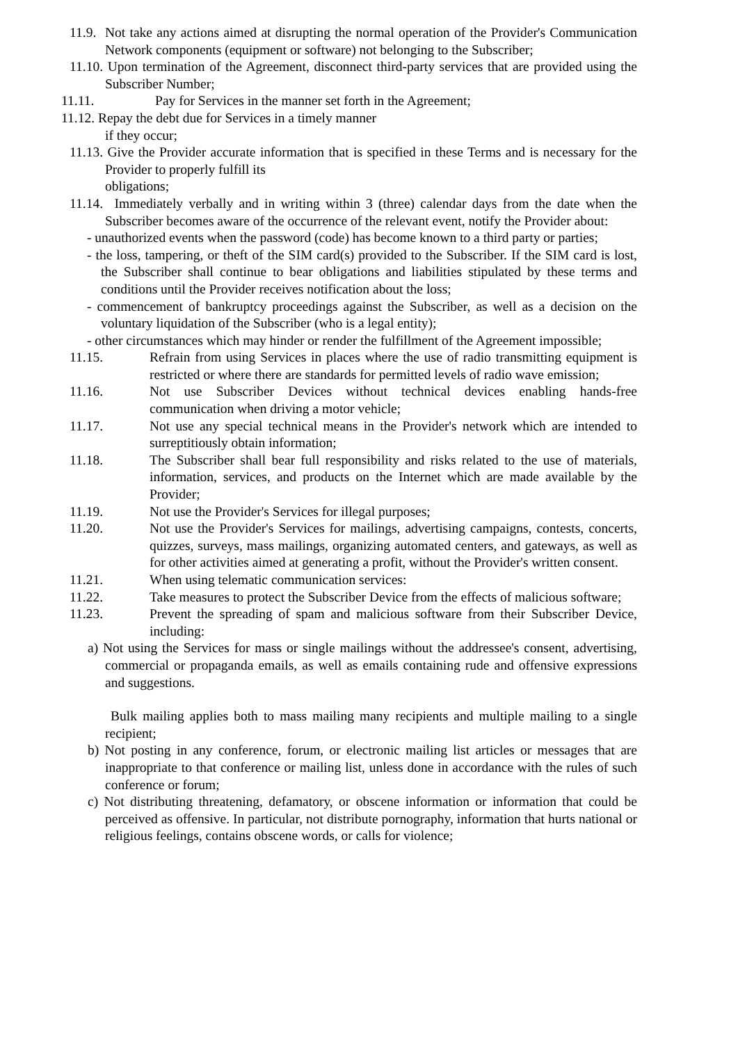11.9. Not take any actions aimed at disrupting the normal operation of the Provider's Communication Network components (equipment or software) not belonging to the Subscriber;
11.10. Upon termination of the Agreement, disconnect third-party services that are provided using the Subscriber Number;
11.11. Pay for Services in the manner set forth in the Agreement;
11.12. Repay the debt due for Services in a timely manner
if they occur;
11.13. Give the Provider accurate information that is specified in these Terms and is necessary for the Provider to properly fulfill its
obligations;
11.14. Immediately verbally and in writing within 3 (three) calendar days from the date when the Subscriber becomes aware of the occurrence of the relevant event, notify the Provider about:
- unauthorized events when the password (code) has become known to a third party or parties;
- the loss, tampering, or theft of the SIM card(s) provided to the Subscriber. If the SIM card is lost, the Subscriber shall continue to bear obligations and liabilities stipulated by these terms and conditions until the Provider receives notification about the loss;
- commencement of bankruptcy proceedings against the Subscriber, as well as a decision on the voluntary liquidation of the Subscriber (who is a legal entity);
- other circumstances which may hinder or render the fulfillment of the Agreement impossible;
11.15. Refrain from using Services in places where the use of radio transmitting equipment is restricted or where there are standards for permitted levels of radio wave emission;
11.16. Not use Subscriber Devices without technical devices enabling hands-free communication when driving a motor vehicle;
11.17. Not use any special technical means in the Provider's network which are intended to surreptitiously obtain information;
11.18. The Subscriber shall bear full responsibility and risks related to the use of materials, information, services, and products on the Internet which are made available by the Provider;
11.19. Not use the Provider's Services for illegal purposes;
11.20. Not use the Provider's Services for mailings, advertising campaigns, contests, concerts, quizzes, surveys, mass mailings, organizing automated centers, and gateways, as well as for other activities aimed at generating a profit, without the Provider's written consent.
11.21. When using telematic communication services:
11.22. Take measures to protect the Subscriber Device from the effects of malicious software;
11.23. Prevent the spreading of spam and malicious software from their Subscriber Device, including:
a) Not using the Services for mass or single mailings without the addressee's consent, advertising, commercial or propaganda emails, as well as emails containing rude and offensive expressions and suggestions.
Bulk mailing applies both to mass mailing many recipients and multiple mailing to a single recipient;
b) Not posting in any conference, forum, or electronic mailing list articles or messages that are inappropriate to that conference or mailing list, unless done in accordance with the rules of such conference or forum;
c) Not distributing threatening, defamatory, or obscene information or information that could be perceived as offensive. In particular, not distribute pornography, information that hurts national or religious feelings, contains obscene words, or calls for violence;